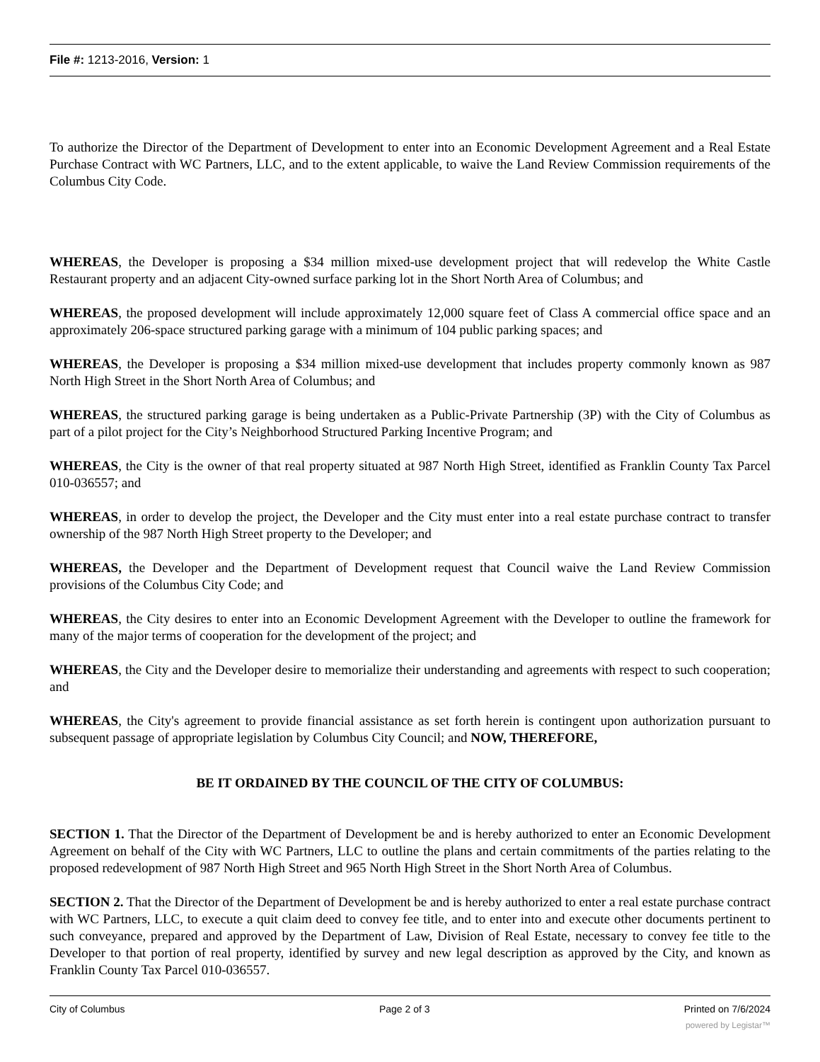File #: 1213-2016, Version: 1
To authorize the Director of the Department of Development to enter into an Economic Development Agreement and a Real Estate Purchase Contract with WC Partners, LLC, and to the extent applicable, to waive the Land Review Commission requirements of the Columbus City Code.
WHEREAS, the Developer is proposing a $34 million mixed-use development project that will redevelop the White Castle Restaurant property and an adjacent City-owned surface parking lot in the Short North Area of Columbus; and
WHEREAS, the proposed development will include approximately 12,000 square feet of Class A commercial office space and an approximately 206-space structured parking garage with a minimum of 104 public parking spaces; and
WHEREAS, the Developer is proposing a $34 million mixed-use development that includes property commonly known as 987 North High Street in the Short North Area of Columbus; and
WHEREAS, the structured parking garage is being undertaken as a Public-Private Partnership (3P) with the City of Columbus as part of a pilot project for the City’s Neighborhood Structured Parking Incentive Program; and
WHEREAS, the City is the owner of that real property situated at 987 North High Street, identified as Franklin County Tax Parcel 010-036557; and
WHEREAS, in order to develop the project, the Developer and the City must enter into a real estate purchase contract to transfer ownership of the 987 North High Street property to the Developer; and
WHEREAS, the Developer and the Department of Development request that Council waive the Land Review Commission provisions of the Columbus City Code; and
WHEREAS, the City desires to enter into an Economic Development Agreement with the Developer to outline the framework for many of the major terms of cooperation for the development of the project; and
WHEREAS, the City and the Developer desire to memorialize their understanding and agreements with respect to such cooperation; and
WHEREAS, the City's agreement to provide financial assistance as set forth herein is contingent upon authorization pursuant to subsequent passage of appropriate legislation by Columbus City Council; and NOW, THEREFORE,
BE IT ORDAINED BY THE COUNCIL OF THE CITY OF COLUMBUS:
SECTION 1. That the Director of the Department of Development be and is hereby authorized to enter an Economic Development Agreement on behalf of the City with WC Partners, LLC to outline the plans and certain commitments of the parties relating to the proposed redevelopment of 987 North High Street and 965 North High Street in the Short North Area of Columbus.
SECTION 2. That the Director of the Department of Development be and is hereby authorized to enter a real estate purchase contract with WC Partners, LLC, to execute a quit claim deed to convey fee title, and to enter into and execute other documents pertinent to such conveyance, prepared and approved by the Department of Law, Division of Real Estate, necessary to convey fee title to the Developer to that portion of real property, identified by survey and new legal description as approved by the City, and known as Franklin County Tax Parcel 010-036557.
City of Columbus Page 2 of 3 Printed on 7/6/2024
powered by Legistar™